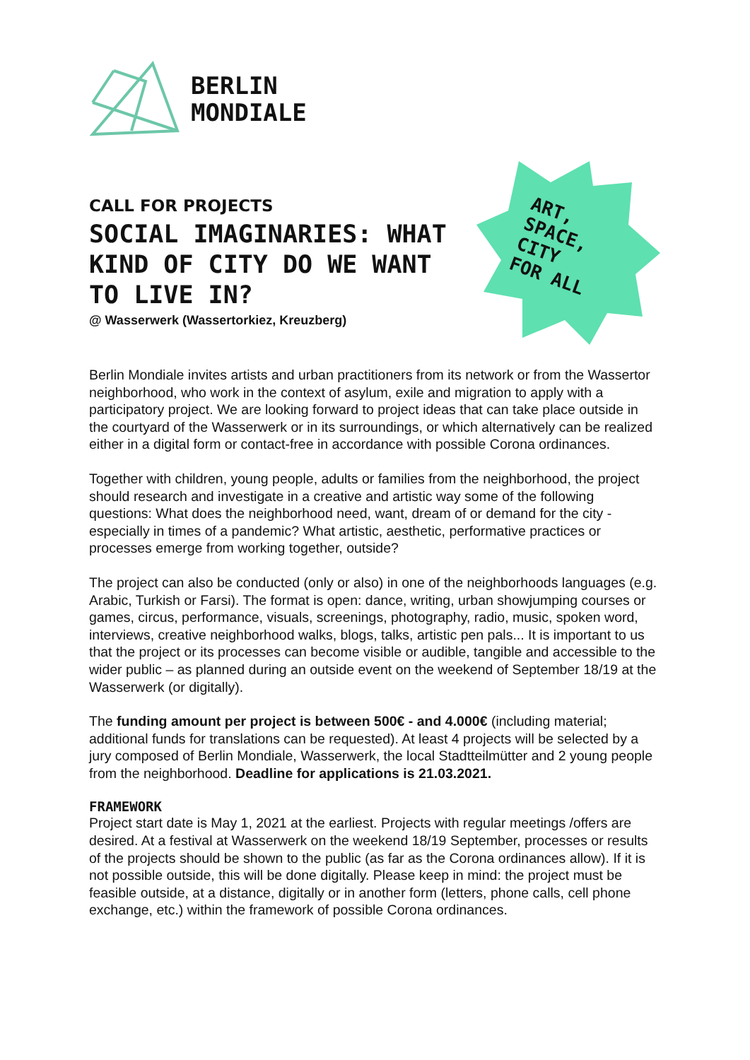BERLIN
MONDIALE
CALL FOR PROJECTS
SOCIAL IMAGINARIES: WHAT KIND OF CITY DO WE WANT TO LIVE IN?
@ Wasserwerk (Wassertorkiez, Kreuzberg)
ART,
SPACE,
CITY
FOR ALL
Berlin Mondiale invites artists and urban practitioners from its network or from the Wassertor neighborhood, who work in the context of asylum, exile and migration to apply with a participatory project. We are looking forward to project ideas that can take place outside in the courtyard of the Wasserwerk or in its surroundings, or which alternatively can be realized either in a digital form or contact-free in accordance with possible Corona ordinances.
Together with children, young people, adults or families from the neighborhood, the project should research and investigate in a creative and artistic way some of the following questions: What does the neighborhood need, want, dream of or demand for the city - especially in times of a pandemic? What artistic, aesthetic, performative practices or processes emerge from working together, outside?
The project can also be conducted (only or also) in one of the neighborhoods languages (e.g. Arabic, Turkish or Farsi). The format is open: dance, writing, urban showjumping courses or games, circus, performance, visuals, screenings, photography, radio, music, spoken word, interviews, creative neighborhood walks, blogs, talks, artistic pen pals... It is important to us that the project or its processes can become visible or audible, tangible and accessible to the wider public – as planned during an outside event on the weekend of September 18/19 at the Wasserwerk (or digitally).
The funding amount per project is between 500€ - and 4.000€ (including material; additional funds for translations can be requested). At least 4 projects will be selected by a jury composed of Berlin Mondiale, Wasserwerk, the local Stadtteilmütter and 2 young people from the neighborhood. Deadline for applications is 21.03.2021.
FRAMEWORK
Project start date is May 1, 2021 at the earliest. Projects with regular meetings /offers are desired. At a festival at Wasserwerk on the weekend 18/19 September, processes or results of the projects should be shown to the public (as far as the Corona ordinances allow). If it is not possible outside, this will be done digitally. Please keep in mind: the project must be feasible outside, at a distance, digitally or in another form (letters, phone calls, cell phone exchange, etc.) within the framework of possible Corona ordinances.